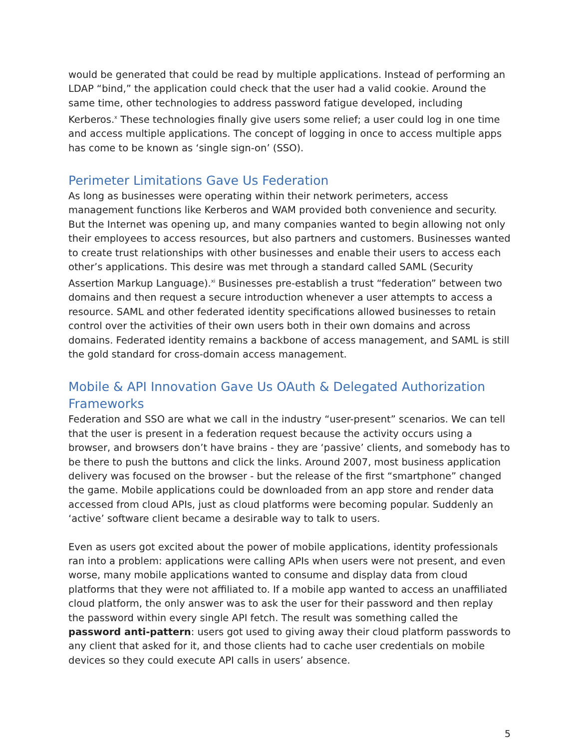would be generated that could be read by multiple applications. Instead of performing an LDAP “bind,” the application could check that the user had a valid cookie. Around the same time, other technologies to address password fatigue developed, including Kerberos.<sup>x</sup> These technologies finally give users some relief; a user could log in one time and access multiple applications. The concept of logging in once to access multiple apps has come to be known as ‘single sign-on’ (SSO).
Perimeter Limitations Gave Us Federation
As long as businesses were operating within their network perimeters, access management functions like Kerberos and WAM provided both convenience and security. But the Internet was opening up, and many companies wanted to begin allowing not only their employees to access resources, but also partners and customers. Businesses wanted to create trust relationships with other businesses and enable their users to access each other’s applications. This desire was met through a standard called SAML (Security Assertion Markup Language).<sup>xi</sup> Businesses pre-establish a trust “federation” between two domains and then request a secure introduction whenever a user attempts to access a resource. SAML and other federated identity specifications allowed businesses to retain control over the activities of their own users both in their own domains and across domains. Federated identity remains a backbone of access management, and SAML is still the gold standard for cross-domain access management.
Mobile & API Innovation Gave Us OAuth & Delegated Authorization Frameworks
Federation and SSO are what we call in the industry “user-present” scenarios. We can tell that the user is present in a federation request because the activity occurs using a browser, and browsers don’t have brains - they are ‘passive’ clients, and somebody has to be there to push the buttons and click the links. Around 2007, most business application delivery was focused on the browser - but the release of the first “smartphone” changed the game. Mobile applications could be downloaded from an app store and render data accessed from cloud APIs, just as cloud platforms were becoming popular. Suddenly an ‘active’ software client became a desirable way to talk to users.
Even as users got excited about the power of mobile applications, identity professionals ran into a problem: applications were calling APIs when users were not present, and even worse, many mobile applications wanted to consume and display data from cloud platforms that they were not affiliated to. If a mobile app wanted to access an unaffiliated cloud platform, the only answer was to ask the user for their password and then replay the password within every single API fetch. The result was something called the password anti-pattern: users got used to giving away their cloud platform passwords to any client that asked for it, and those clients had to cache user credentials on mobile devices so they could execute API calls in users’ absence.
5